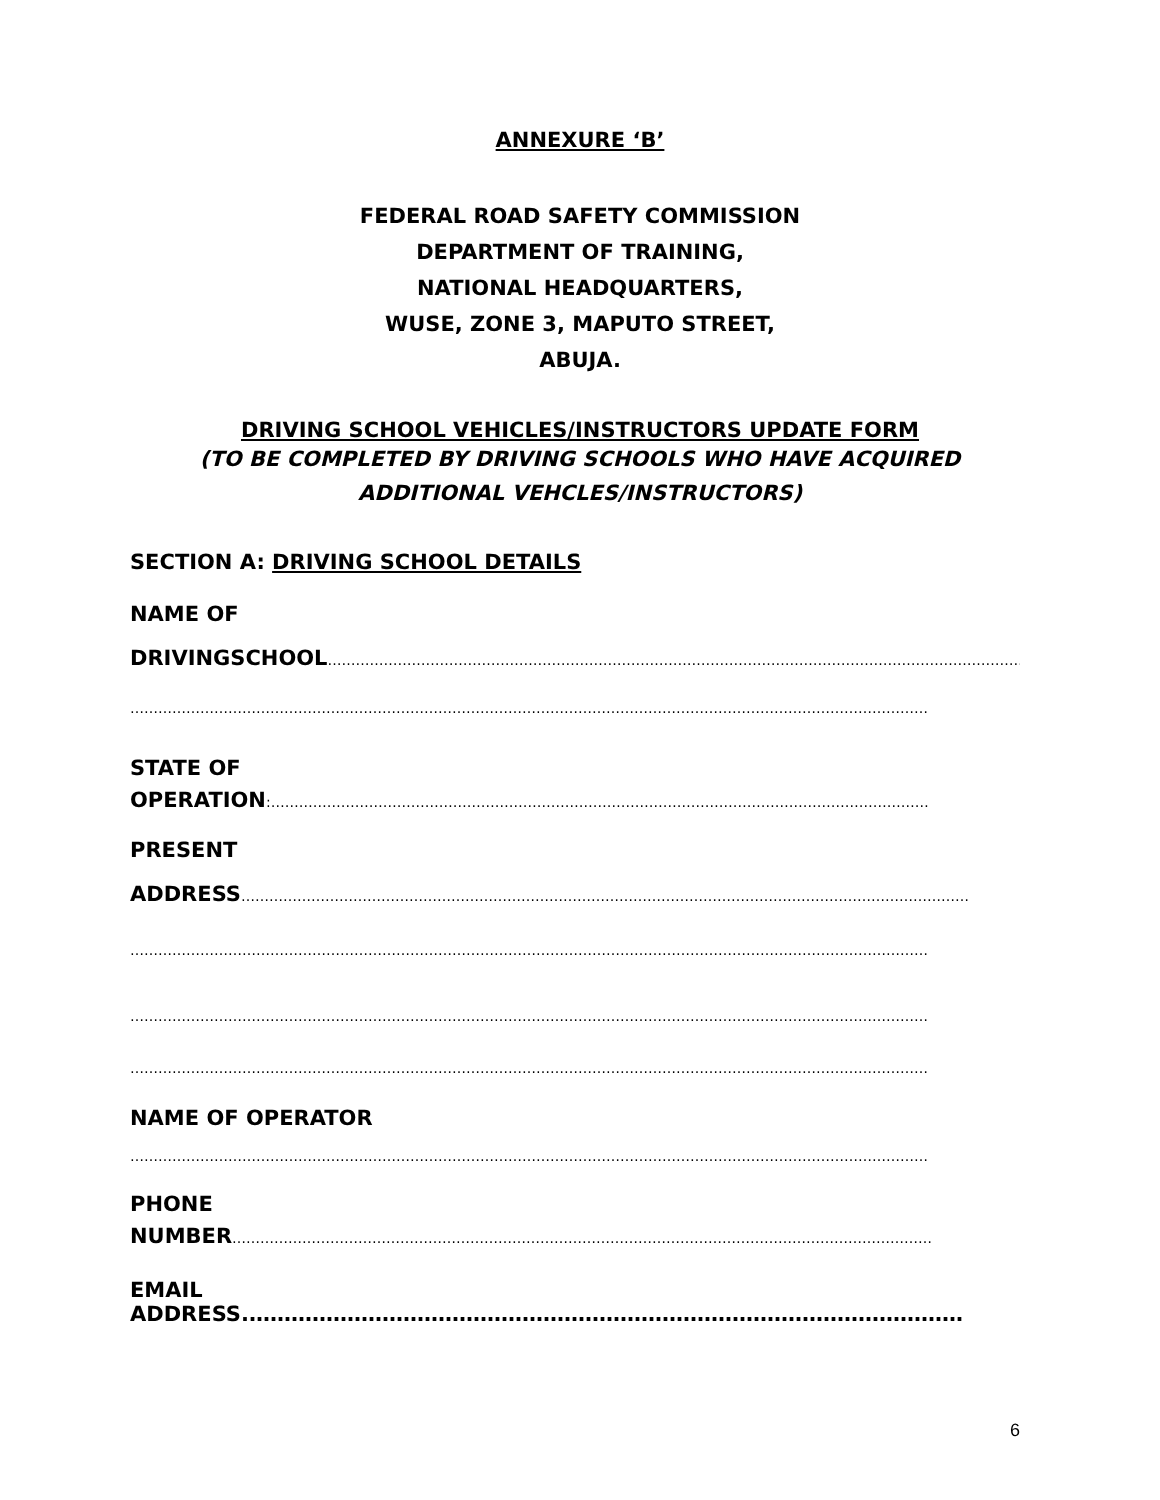ANNEXURE ‘B’
FEDERAL ROAD SAFETY COMMISSION
DEPARTMENT OF TRAINING,
NATIONAL HEADQUARTERS,
WUSE, ZONE 3, MAPUTO STREET,
ABUJA.
DRIVING SCHOOL VEHICLES/INSTRUCTORS UPDATE FORM
(TO BE COMPLETED BY DRIVING SCHOOLS WHO HAVE ACQUIRED
ADDITIONAL VEHCLES/INSTRUCTORS)
SECTION A: DRIVING SCHOOL DETAILS
NAME OF
DRIVINGSCHOOL……………………………………………………………………………………………………………………………………
………………………………………………………………………………………………………………………………………………………
STATE OF
OPERATION:……………………………………………………………………………………………………………………………
PRESENT
ADDRESS…………………………………………………………………………………………………………………………………………
………………………………………………………………………………………………………………………………………………………
………………………………………………………………………………………………………………………………………………………
………………………………………………………………………………………………………………………………………………………
NAME OF OPERATOR
………………………………………………………………………………………………………………………………………………………
PHONE
NUMBER……………………………………………………………………………………………………………………………………
EMAIL ADDRESS.…………………………………………………………………………………………
6